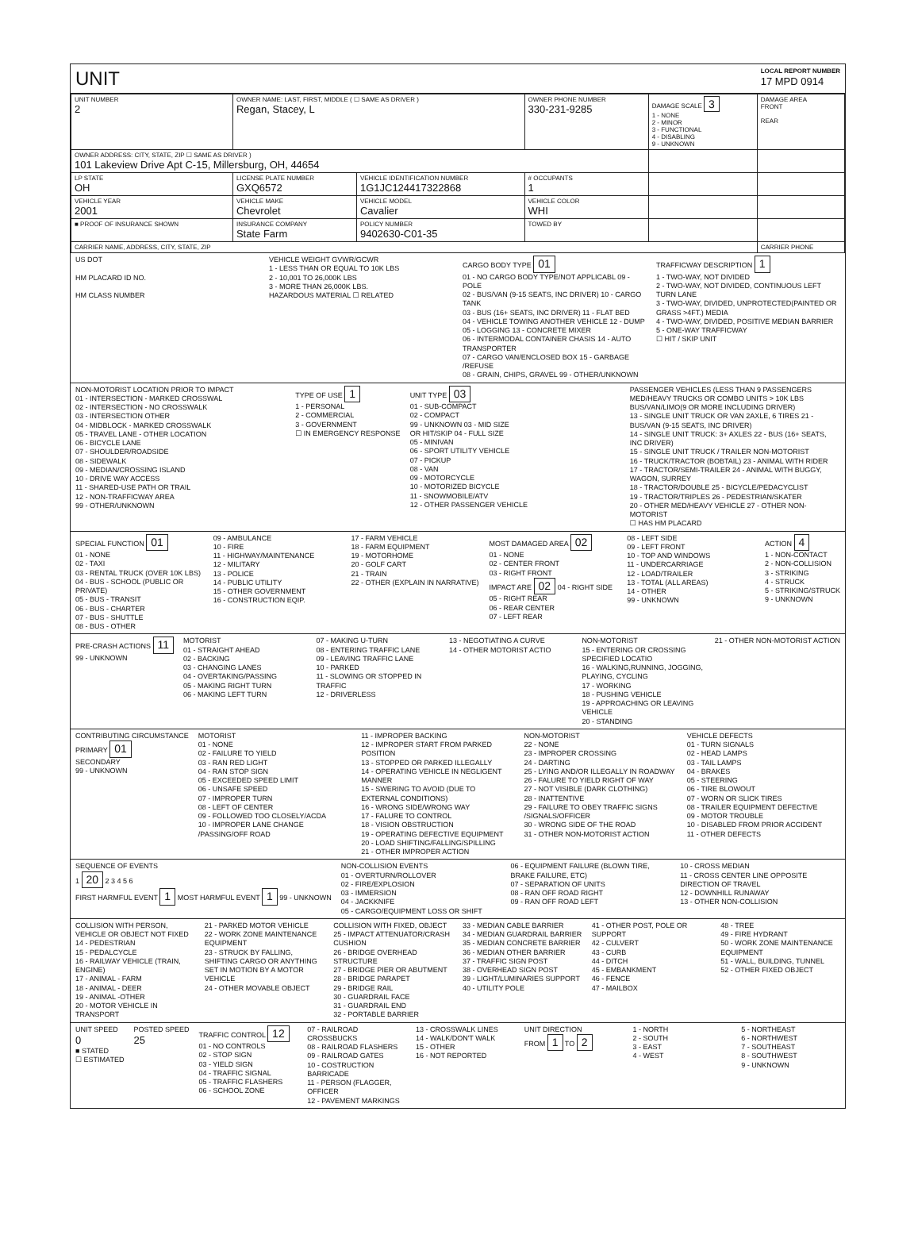UNIT
LOCAL REPORT NUMBER
17 MPD 0914
| UNIT NUMBER 2 | OWNER NAME: LAST, FIRST, MIDDLE ( ☐ SAME AS DRIVER ) Regan, Stacey, L | | OWNER PHONE NUMBER 330-231-9285 | DAMAGE SCALE 3 1 - NONE 2 - MINOR 3 - FUNCTIONAL 4 - DISABLING 9 - UNKNOWN | DAMAGE AREA FRONT REAR |
| OWNER ADDRESS: CITY, STATE, ZIP ☐ SAME AS DRIVER ) 101 Lakeview Drive Apt C-15, Millersburg, OH, 44654 | | | | | |
| LP STATE OH | LICENSE PLATE NUMBER GXQ6572 | VEHICLE IDENTIFICATION NUMBER 1G1JC124417322868 | # OCCUPANTS 1 | | |
| VEHICLE YEAR 2001 | VEHICLE MAKE Chevrolet | VEHICLE MODEL Cavalier | VEHICLE COLOR WHI | | |
| ■ PROOF OF INSURANCE SHOWN | INSURANCE COMPANY State Farm | POLICY NUMBER 9402630-C01-35 | TOWED BY | | |
| CARRIER NAME, ADDRESS, CITY, STATE, ZIP | | | | | CARRIER PHONE |
US DOT
HM PLACARD ID NO.
HM CLASS NUMBER
VEHICLE WEIGHT GVWR/GCWR
1 - LESS THAN OR EQUAL TO 10K LBS
2 - 10,001 TO 26,000K LBS
3 - MORE THAN 26,000K LBS.
HAZARDOUS MATERIAL ☐ RELATED
CARGO BODY TYPE 01
01 - NO CARGO BODY TYPE/NOT APPLICABL 09 - POLE
02 - BUS/VAN (9-15 SEATS, INC DRIVER) 10 - CARGO TANK
03 - BUS (16+ SEATS, INC DRIVER) 11 - FLAT BED
04 - VEHICLE TOWING ANOTHER VEHICLE 12 - DUMP
05 - LOGGING 13 - CONCRETE MIXER
06 - INTERMODAL CONTAINER CHASIS 14 - AUTO TRANSPORTER
07 - CARGO VAN/ENCLOSED BOX 15 - GARBAGE /REFUSE
08 - GRAIN, CHIPS, GRAVEL 99 - OTHER/UNKNOWN
TRAFFICWAY DESCRIPTION 1
1 - TWO-WAY, NOT DIVIDED
2 - TWO-WAY, NOT DIVIDED, CONTINUOUS LEFT TURN LANE
3 - TWO-WAY, DIVIDED, UNPROTECTED(PAINTED OR GRASS >4FT.) MEDIA
4 - TWO-WAY, DIVIDED, POSITIVE MEDIAN BARRIER
5 - ONE-WAY TRAFFICWAY
☐ HIT / SKIP UNIT
NON-MOTORIST LOCATION PRIOR TO IMPACT
01 - INTERSECTION - MARKED CROSSWAL
02 - INTERSECTION - NO CROSSWALK
03 - INTERSECTION OTHER
04 - MIDBLOCK - MARKED CROSSWALK
05 - TRAVEL LANE - OTHER LOCATION
06 - BICYCLE LANE
07 - SHOULDER/ROADSIDE
08 - SIDEWALK
09 - MEDIAN/CROSSING ISLAND
10 - DRIVE WAY ACCESS
11 - SHARED-USE PATH OR TRAIL
12 - NON-TRAFFICWAY AREA
99 - OTHER/UNKNOWN
TYPE OF USE 1
1 - PERSONAL
2 - COMMERCIAL
3 - GOVERNMENT
☐ IN EMERGENCY RESPONSE
UNIT TYPE 03
01 - SUB-COMPACT
02 - COMPACT
99 - UNKNOWN 03 - MID SIZE
OR HIT/SKIP 04 - FULL SIZE
05 - MINIVAN
06 - SPORT UTILITY VEHICLE
07 - PICKUP
08 - VAN
09 - MOTORCYCLE
10 - MOTORIZED BICYCLE
11 - SNOWMOBILE/ATV
12 - OTHER PASSENGER VEHICLE
PASSENGER VEHICLES (LESS THAN 9 PASSENGERS MED/HEAVY TRUCKS OR COMBO UNITS > 10K LBS BUS/VAN/LIMO(9 OR MORE INCLUDING DRIVER)
13 - SINGLE UNIT TRUCK OR VAN 2AXLE, 6 TIRES 21 - BUS/VAN (9-15 SEATS, INC DRIVER)
14 - SINGLE UNIT TRUCK: 3+ AXLES 22 - BUS (16+ SEATS, INC DRIVER)
15 - SINGLE UNIT TRUCK / TRAILER NON-MOTORIST
16 - TRUCK/TRACTOR (BOBTAIL) 23 - ANIMAL WITH RIDER
17 - TRACTOR/SEMI-TRAILER 24 - ANIMAL WITH BUGGY, WAGON, SURREY
18 - TRACTOR/DOUBLE 25 - BICYCLE/PEDACYCLIST
19 - TRACTOR/TRIPLES 26 - PEDESTRIAN/SKATER
20 - OTHER MED/HEAVY VEHICLE 27 - OTHER NON-MOTORIST
☐ HAS HM PLACARD
SPECIAL FUNCTION 01
01 - NONE
02 - TAXI
03 - RENTAL TRUCK (OVER 10K LBS)
04 - BUS - SCHOOL (PUBLIC OR PRIVATE)
05 - BUS - TRANSIT
06 - BUS - CHARTER
07 - BUS - SHUTTLE
08 - BUS - OTHER
09 - AMBULANCE
10 - FIRE
11 - HIGHWAY/MAINTENANCE
12 - MILITARY
13 - POLICE
14 - PUBLIC UTILITY
15 - OTHER GOVERNMENT
16 - CONSTRUCTION EQIP.
17 - FARM VEHICLE
18 - FARM EQUIPMENT
19 - MOTORHOME
20 - GOLF CART
21 - TRAIN
22 - OTHER (EXPLAIN IN NARRATIVE)
MOST DAMAGED AREA 02
01 - NONE
02 - CENTER FRONT
03 - RIGHT FRONT
IMPACT ARE 02 04 - RIGHT SIDE
05 - RIGHT REAR
06 - REAR CENTER
07 - LEFT REAR
08 - LEFT SIDE
09 - LEFT FRONT
10 - TOP AND WINDOWS
11 - UNDERCARRIAGE
12 - LOAD/TRAILER
13 - TOTAL (ALL AREAS)
14 - OTHER
99 - UNKNOWN
ACTION 4
1 - NON-CONTACT
2 - NON-COLLISION
3 - STRIKING
4 - STRUCK
5 - STRIKING/STRUCK
9 - UNKNOWN
PRE-CRASH ACTIONS 11
99 - UNKNOWN
MOTORIST
01 - STRAIGHT AHEAD
02 - BACKING
03 - CHANGING LANES
04 - OVERTAKING/PASSING
05 - MAKING RIGHT TURN
06 - MAKING LEFT TURN
07 - MAKING U-TURN
08 - ENTERING TRAFFIC LANE
09 - LEAVING TRAFFIC LANE
10 - PARKED
11 - SLOWING OR STOPPED IN TRAFFIC
12 - DRIVERLESS
13 - NEGOTIATING A CURVE
14 - OTHER MOTORIST ACTIO
NON-MOTORIST
15 - ENTERING OR CROSSING SPECIFIED LOCATIO
16 - WALKING,RUNNING, JOGGING, PLAYING, CYCLING
17 - WORKING
18 - PUSHING VEHICLE
19 - APPROACHING OR LEAVING VEHICLE
20 - STANDING
21 - OTHER NON-MOTORIST ACTION
CONTRIBUTING CIRCUMSTANCE
PRIMARY 01
SECONDARY
99 - UNKNOWN
MOTORIST
01 - NONE
02 - FAILURE TO YIELD
03 - RAN RED LIGHT
04 - RAN STOP SIGN
05 - EXCEEDED SPEED LIMIT
06 - UNSAFE SPEED
07 - IMPROPER TURN
08 - LEFT OF CENTER
09 - FOLLOWED TOO CLOSELY/ACDA
10 - IMPROPER LANE CHANGE /PASSING/OFF ROAD
11 - IMPROPER BACKING
12 - IMPROPER START FROM PARKED POSITION
13 - STOPPED OR PARKED ILLEGALLY
14 - OPERATING VEHICLE IN NEGLIGENT MANNER
15 - SWERING TO AVOID (DUE TO EXTERNAL CONDITIONS)
16 - WRONG SIDE/WRONG WAY
17 - FALURE TO CONTROL
18 - VISION OBSTRUCTION
19 - OPERATING DEFECTIVE EQUIPMENT
20 - LOAD SHIFTING/FALLING/SPILLING
21 - OTHER IMPROPER ACTION
NON-MOTORIST
22 - NONE
23 - IMPROPER CROSSING
24 - DARTING
25 - LYING AND/OR ILLEGALLY IN ROADWAY
26 - FALURE TO YIELD RIGHT OF WAY
27 - NOT VISIBLE (DARK CLOTHING)
28 - INATTENTIVE
29 - FAILURE TO OBEY TRAFFIC SIGNS /SIGNALS/OFFICER
30 - WRONG SIDE OF THE ROAD
31 - OTHER NON-MOTORIST ACTION
VEHICLE DEFECTS
01 - TURN SIGNALS
02 - HEAD LAMPS
03 - TAIL LAMPS
04 - BRAKES
05 - STEERING
06 - TIRE BLOWOUT
07 - WORN OR SLICK TIRES
08 - TRAILER EQUIPMENT DEFECTIVE
09 - MOTOR TROUBLE
10 - DISABLED FROM PRIOR ACCIDENT
11 - OTHER DEFECTS
SEQUENCE OF EVENTS
1 20 2 3 4 5 6
FIRST HARMFUL EVENT 1 MOST HARMFUL EVENT 1 99 - UNKNOWN
NON-COLLISION EVENTS
01 - OVERTURN/ROLLOVER
02 - FIRE/EXPLOSION
03 - IMMERSION
04 - JACKKNIFE
05 - CARGO/EQUIPMENT LOSS OR SHIFT
06 - EQUIPMENT FAILURE (BLOWN TIRE, BRAKE FAILURE, ETC)
07 - SEPARATION OF UNITS
08 - RAN OFF ROAD RIGHT
09 - RAN OFF ROAD LEFT
10 - CROSS MEDIAN
11 - CROSS CENTER LINE OPPOSITE DIRECTION OF TRAVEL
12 - DOWNHILL RUNAWAY
13 - OTHER NON-COLLISION
COLLISION WITH PERSON, VEHICLE OR OBJECT NOT FIXED
14 - PEDESTRIAN
15 - PEDALCYCLE
16 - RAILWAY VEHICLE (TRAIN, ENGINE)
17 - ANIMAL - FARM
18 - ANIMAL - DEER
19 - ANIMAL -OTHER
20 - MOTOR VEHICLE IN TRANSPORT
21 - PARKED MOTOR VEHICLE
22 - WORK ZONE MAINTENANCE EQUIPMENT
23 - STRUCK BY FALLING, SHIFTING CARGO OR ANYTHING SET IN MOTION BY A MOTOR VEHICLE
24 - OTHER MOVABLE OBJECT
COLLISION WITH FIXED, OBJECT
25 - IMPACT ATTENUATOR/CRASH CUSHION
26 - BRIDGE OVERHEAD STRUCTURE
27 - BRIDGE PIER OR ABUTMENT
28 - BRIDGE PARAPET
29 - BRIDGE RAIL
30 - GUARDRAIL FACE
31 - GUARDRAIL END
32 - PORTABLE BARRIER
33 - MEDIAN CABLE BARRIER
34 - MEDIAN GUARDRAIL BARRIER
35 - MEDIAN CONCRETE BARRIER
36 - MEDIAN OTHER BARRIER
37 - TRAFFIC SIGN POST
38 - OVERHEAD SIGN POST
39 - LIGHT/LUMINARIES SUPPORT
40 - UTILITY POLE
41 - OTHER POST, POLE OR SUPPORT
42 - CULVERT
43 - CURB
44 - DITCH
45 - EMBANKMENT
46 - FENCE
47 - MAILBOX
48 - TREE
49 - FIRE HYDRANT
50 - WORK ZONE MAINTENANCE EQUIPMENT
51 - WALL, BUILDING, TUNNEL
52 - OTHER FIXED OBJECT
UNIT SPEED
0
■ STATED
☐ ESTIMATED
POSTED SPEED
25
TRAFFIC CONTROL 12
01 - NO CONTROLS
02 - STOP SIGN
03 - YIELD SIGN
04 - TRAFFIC SIGNAL
05 - TRAFFIC FLASHERS
06 - SCHOOL ZONE
07 - RAILROAD CROSSBUCKS
08 - RAILROAD FLASHERS
09 - RAILROAD GATES
10 - COSTRUCTION BARRICADE
11 - PERSON (FLAGGER, OFFICER
12 - PAVEMENT MARKINGS
13 - CROSSWALK LINES
14 - WALK/DON'T WALK
15 - OTHER
16 - NOT REPORTED
UNIT DIRECTION
FROM 1 TO 2
1 - NORTH
2 - SOUTH
3 - EAST
4 - WEST
5 - NORTHEAST
6 - NORTHWEST
7 - SOUTHEAST
8 - SOUTHWEST
9 - UNKNOWN